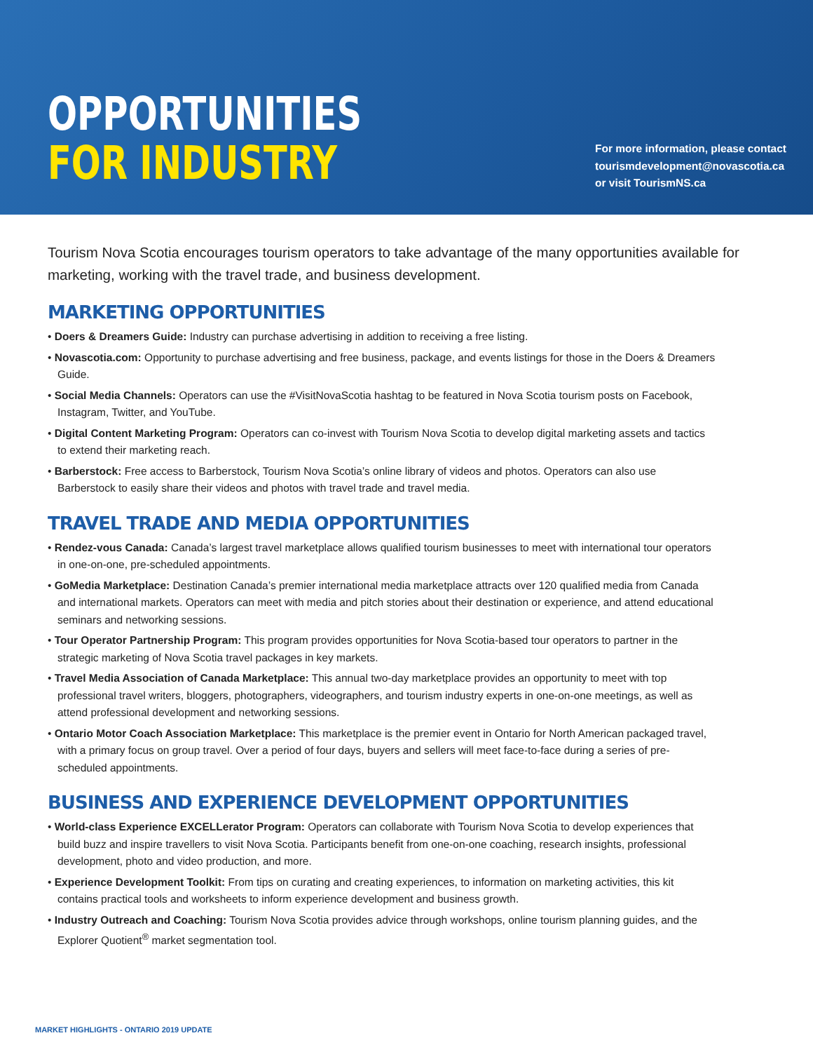OPPORTUNITIES
FOR INDUSTRY
For more information, please contact
tourismdevelopment@novascotia.ca
or visit TourismNS.ca
Tourism Nova Scotia encourages tourism operators to take advantage of the many opportunities available for marketing, working with the travel trade, and business development.
MARKETING OPPORTUNITIES
• Doers & Dreamers Guide: Industry can purchase advertising in addition to receiving a free listing.
• Novascotia.com: Opportunity to purchase advertising and free business, package, and events listings for those in the Doers & Dreamers Guide.
• Social Media Channels: Operators can use the #VisitNovaScotia hashtag to be featured in Nova Scotia tourism posts on Facebook, Instagram, Twitter, and YouTube.
• Digital Content Marketing Program: Operators can co-invest with Tourism Nova Scotia to develop digital marketing assets and tactics to extend their marketing reach.
• Barberstock: Free access to Barberstock, Tourism Nova Scotia’s online library of videos and photos. Operators can also use Barberstock to easily share their videos and photos with travel trade and travel media.
TRAVEL TRADE AND MEDIA OPPORTUNITIES
• Rendez-vous Canada: Canada’s largest travel marketplace allows qualified tourism businesses to meet with international tour operators in one-on-one, pre-scheduled appointments.
• GoMedia Marketplace: Destination Canada’s premier international media marketplace attracts over 120 qualified media from Canada and international markets. Operators can meet with media and pitch stories about their destination or experience, and attend educational seminars and networking sessions.
• Tour Operator Partnership Program: This program provides opportunities for Nova Scotia-based tour operators to partner in the strategic marketing of Nova Scotia travel packages in key markets.
• Travel Media Association of Canada Marketplace: This annual two-day marketplace provides an opportunity to meet with top professional travel writers, bloggers, photographers, videographers, and tourism industry experts in one-on-one meetings, as well as attend professional development and networking sessions.
• Ontario Motor Coach Association Marketplace: This marketplace is the premier event in Ontario for North American packaged travel, with a primary focus on group travel. Over a period of four days, buyers and sellers will meet face-to-face during a series of pre-scheduled appointments.
BUSINESS AND EXPERIENCE DEVELOPMENT OPPORTUNITIES
• World-class Experience EXCELLerator Program: Operators can collaborate with Tourism Nova Scotia to develop experiences that build buzz and inspire travellers to visit Nova Scotia. Participants benefit from one-on-one coaching, research insights, professional development, photo and video production, and more.
• Experience Development Toolkit: From tips on curating and creating experiences, to information on marketing activities, this kit contains practical tools and worksheets to inform experience development and business growth.
• Industry Outreach and Coaching: Tourism Nova Scotia provides advice through workshops, online tourism planning guides, and the Explorer Quotient<sup>®</sup> market segmentation tool.
MARKET HIGHLIGHTS - ONTARIO 2019 UPDATE